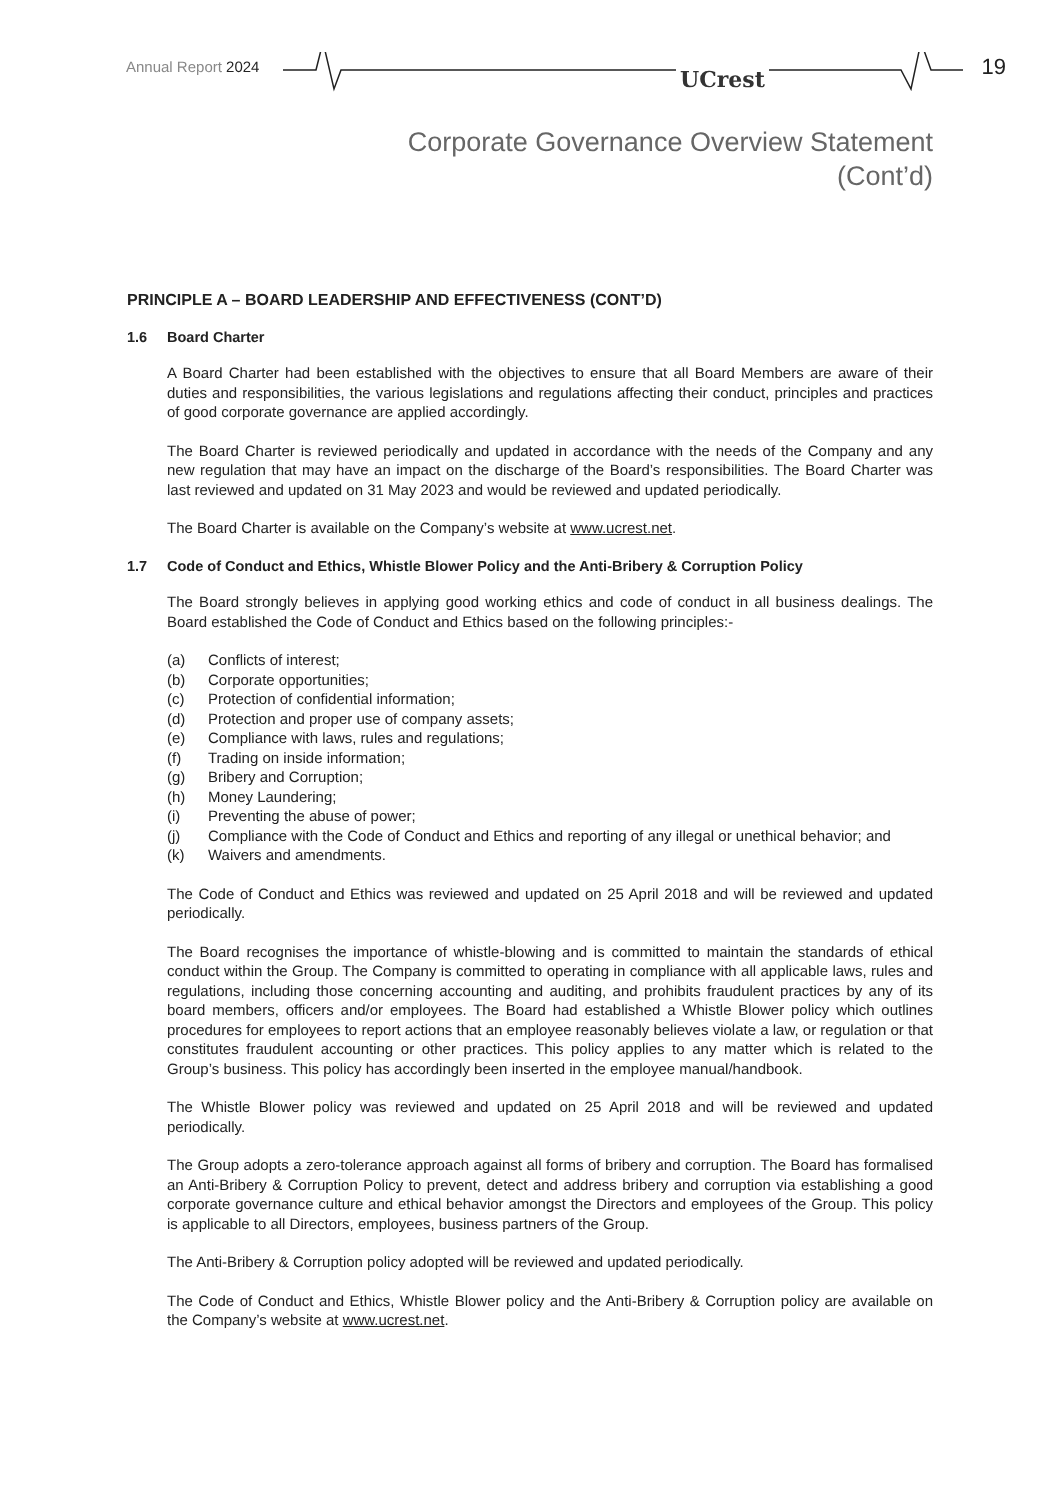Annual Report 2024 UCrest 19
Corporate Governance Overview Statement
(Cont’d)
PRINCIPLE A – BOARD LEADERSHIP AND EFFECTIVENESS (CONT’D)
1.6 Board Charter
A Board Charter had been established with the objectives to ensure that all Board Members are aware of their duties and responsibilities, the various legislations and regulations affecting their conduct, principles and practices of good corporate governance are applied accordingly.
The Board Charter is reviewed periodically and updated in accordance with the needs of the Company and any new regulation that may have an impact on the discharge of the Board’s responsibilities. The Board Charter was last reviewed and updated on 31 May 2023 and would be reviewed and updated periodically.
The Board Charter is available on the Company’s website at www.ucrest.net.
1.7 Code of Conduct and Ethics, Whistle Blower Policy and the Anti-Bribery & Corruption Policy
The Board strongly believes in applying good working ethics and code of conduct in all business dealings. The Board established the Code of Conduct and Ethics based on the following principles:-
(a) Conflicts of interest;
(b) Corporate opportunities;
(c) Protection of confidential information;
(d) Protection and proper use of company assets;
(e) Compliance with laws, rules and regulations;
(f) Trading on inside information;
(g) Bribery and Corruption;
(h) Money Laundering;
(i) Preventing the abuse of power;
(j) Compliance with the Code of Conduct and Ethics and reporting of any illegal or unethical behavior; and
(k) Waivers and amendments.
The Code of Conduct and Ethics was reviewed and updated on 25 April 2018 and will be reviewed and updated periodically.
The Board recognises the importance of whistle-blowing and is committed to maintain the standards of ethical conduct within the Group. The Company is committed to operating in compliance with all applicable laws, rules and regulations, including those concerning accounting and auditing, and prohibits fraudulent practices by any of its board members, officers and/or employees. The Board had established a Whistle Blower policy which outlines procedures for employees to report actions that an employee reasonably believes violate a law, or regulation or that constitutes fraudulent accounting or other practices. This policy applies to any matter which is related to the Group’s business. This policy has accordingly been inserted in the employee manual/handbook.
The Whistle Blower policy was reviewed and updated on 25 April 2018 and will be reviewed and updated periodically.
The Group adopts a zero-tolerance approach against all forms of bribery and corruption. The Board has formalised an Anti-Bribery & Corruption Policy to prevent, detect and address bribery and corruption via establishing a good corporate governance culture and ethical behavior amongst the Directors and employees of the Group. This policy is applicable to all Directors, employees, business partners of the Group.
The Anti-Bribery & Corruption policy adopted will be reviewed and updated periodically.
The Code of Conduct and Ethics, Whistle Blower policy and the Anti-Bribery & Corruption policy are available on the Company’s website at www.ucrest.net.